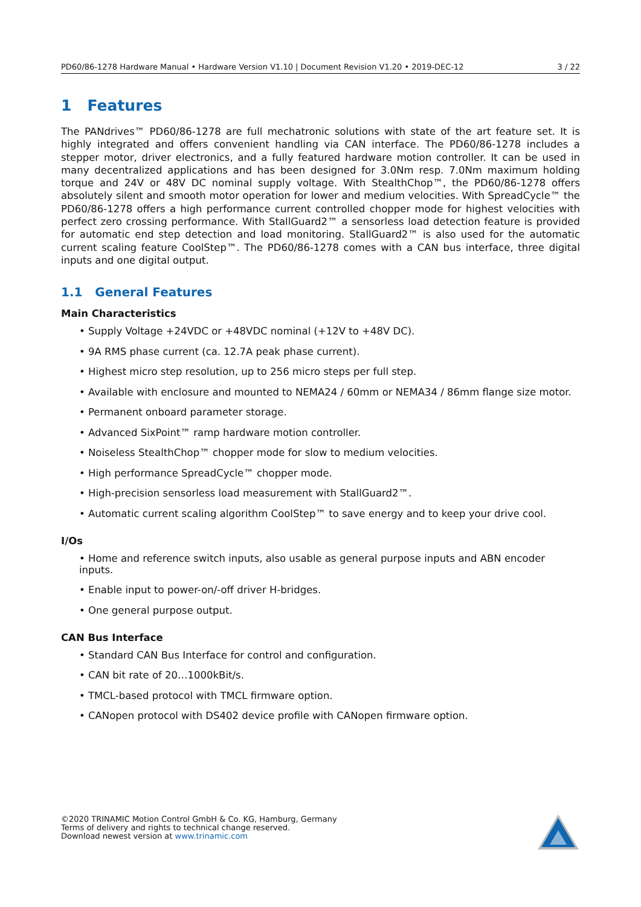PD60/86-1278 Hardware Manual • Hardware Version V1.10 | Document Revision V1.20 • 2019-DEC-12 3 / 22
1 Features
The PANdrives™ PD60/86-1278 are full mechatronic solutions with state of the art feature set. It is highly integrated and offers convenient handling via CAN interface. The PD60/86-1278 includes a stepper motor, driver electronics, and a fully featured hardware motion controller. It can be used in many decentralized applications and has been designed for 3.0Nm resp. 7.0Nm maximum holding torque and 24V or 48V DC nominal supply voltage. With StealthChop™, the PD60/86-1278 offers absolutely silent and smooth motor operation for lower and medium velocities. With SpreadCycle™ the PD60/86-1278 offers a high performance current controlled chopper mode for highest velocities with perfect zero crossing performance. With StallGuard2™ a sensorless load detection feature is provided for automatic end step detection and load monitoring. StallGuard2™ is also used for the automatic current scaling feature CoolStep™. The PD60/86-1278 comes with a CAN bus interface, three digital inputs and one digital output.
1.1 General Features
Main Characteristics
• Supply Voltage +24VDC or +48VDC nominal (+12V to +48V DC).
• 9A RMS phase current (ca. 12.7A peak phase current).
• Highest micro step resolution, up to 256 micro steps per full step.
• Available with enclosure and mounted to NEMA24 / 60mm or NEMA34 / 86mm flange size motor.
• Permanent onboard parameter storage.
• Advanced SixPoint™ ramp hardware motion controller.
• Noiseless StealthChop™ chopper mode for slow to medium velocities.
• High performance SpreadCycle™ chopper mode.
• High-precision sensorless load measurement with StallGuard2™.
• Automatic current scaling algorithm CoolStep™ to save energy and to keep your drive cool.
I/Os
• Home and reference switch inputs, also usable as general purpose inputs and ABN encoder inputs.
• Enable input to power-on/-off driver H-bridges.
• One general purpose output.
CAN Bus Interface
• Standard CAN Bus Interface for control and configuration.
• CAN bit rate of 20…1000kBit/s.
• TMCL-based protocol with TMCL firmware option.
• CANopen protocol with DS402 device profile with CANopen firmware option.
©2020 TRINAMIC Motion Control GmbH & Co. KG, Hamburg, Germany
Terms of delivery and rights to technical change reserved.
Download newest version at www.trinamic.com